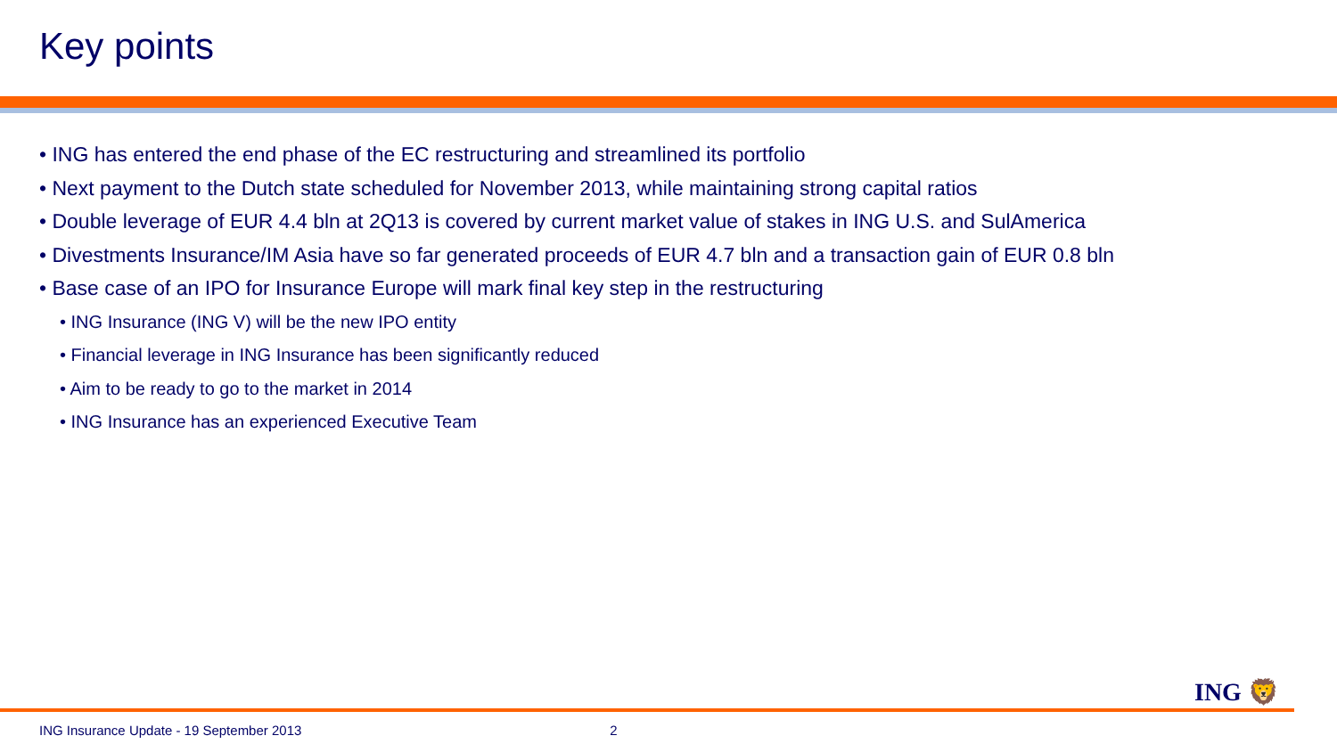Key points
• ING has entered the end phase of the EC restructuring and streamlined its portfolio
• Next payment to the Dutch state scheduled for November 2013, while maintaining strong capital ratios
• Double leverage of EUR 4.4 bln at 2Q13 is covered by current market value of stakes in ING U.S. and SulAmerica
• Divestments Insurance/IM Asia have so far generated proceeds of EUR 4.7 bln and a transaction gain of EUR 0.8 bln
• Base case of an IPO for Insurance Europe will mark final key step in the restructuring
• ING Insurance (ING V) will be the new IPO entity
• Financial leverage in ING Insurance has been significantly reduced
• Aim to be ready to go to the market in 2014
• ING Insurance has an experienced Executive Team
ING 🦁
ING Insurance Update - 19 September 2013 2